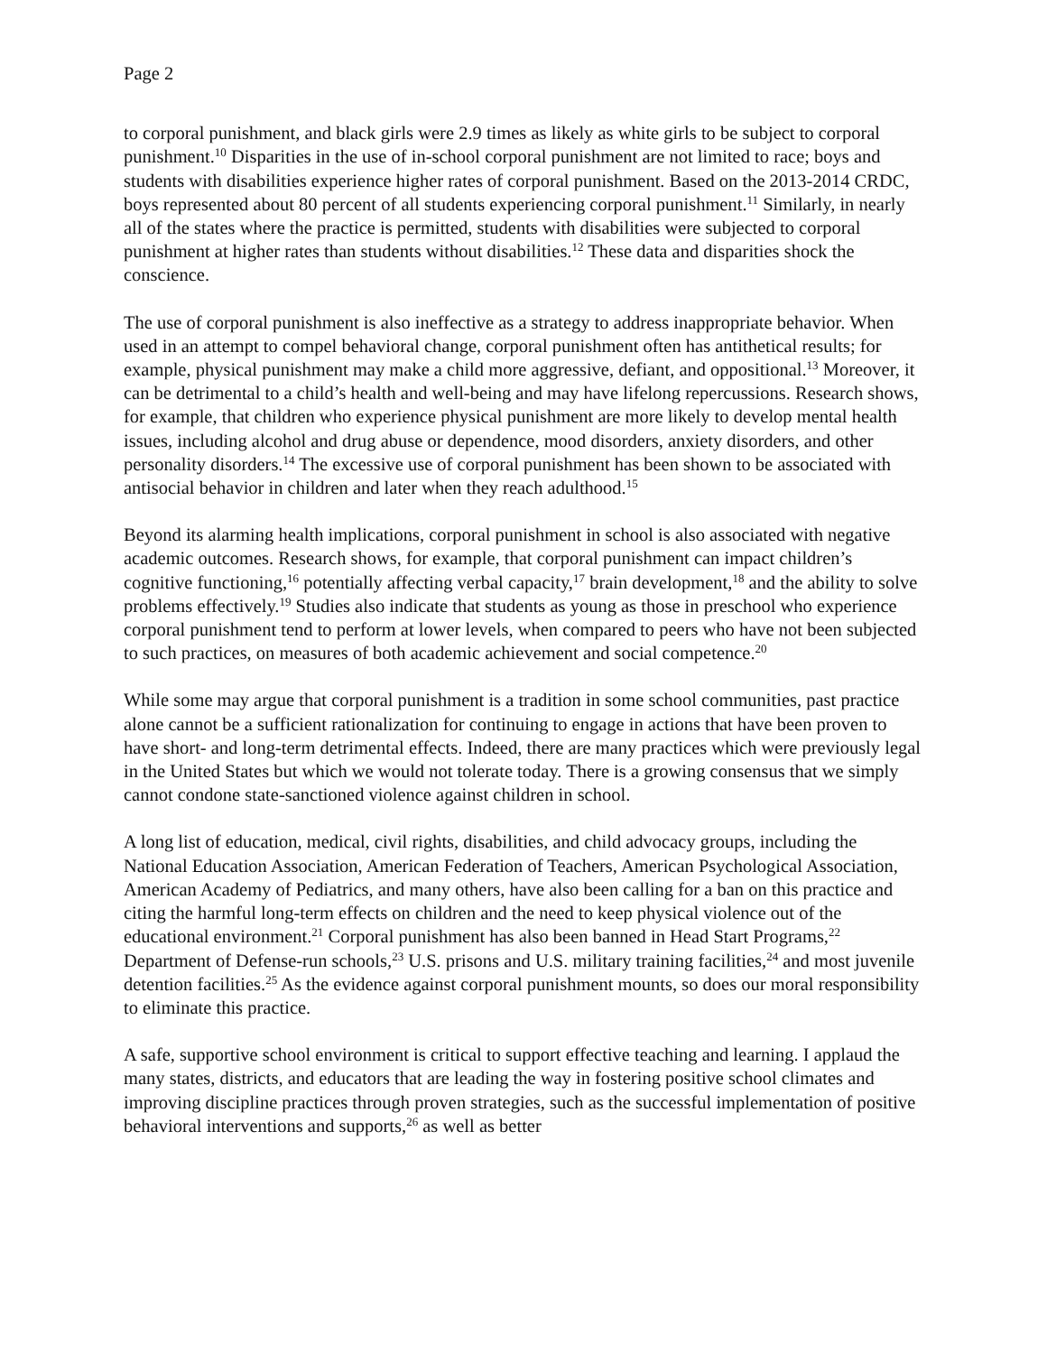Page 2
to corporal punishment, and black girls were 2.9 times as likely as white girls to be subject to corporal punishment.<sup>10</sup> Disparities in the use of in-school corporal punishment are not limited to race; boys and students with disabilities experience higher rates of corporal punishment. Based on the 2013-2014 CRDC, boys represented about 80 percent of all students experiencing corporal punishment.<sup>11</sup> Similarly, in nearly all of the states where the practice is permitted, students with disabilities were subjected to corporal punishment at higher rates than students without disabilities.<sup>12</sup> These data and disparities shock the conscience.
The use of corporal punishment is also ineffective as a strategy to address inappropriate behavior. When used in an attempt to compel behavioral change, corporal punishment often has antithetical results; for example, physical punishment may make a child more aggressive, defiant, and oppositional.<sup>13</sup> Moreover, it can be detrimental to a child’s health and well-being and may have lifelong repercussions. Research shows, for example, that children who experience physical punishment are more likely to develop mental health issues, including alcohol and drug abuse or dependence, mood disorders, anxiety disorders, and other personality disorders.<sup>14</sup> The excessive use of corporal punishment has been shown to be associated with antisocial behavior in children and later when they reach adulthood.<sup>15</sup>
Beyond its alarming health implications, corporal punishment in school is also associated with negative academic outcomes. Research shows, for example, that corporal punishment can impact children’s cognitive functioning,<sup>16</sup> potentially affecting verbal capacity,<sup>17</sup> brain development,<sup>18</sup> and the ability to solve problems effectively.<sup>19</sup> Studies also indicate that students as young as those in preschool who experience corporal punishment tend to perform at lower levels, when compared to peers who have not been subjected to such practices, on measures of both academic achievement and social competence.<sup>20</sup>
While some may argue that corporal punishment is a tradition in some school communities, past practice alone cannot be a sufficient rationalization for continuing to engage in actions that have been proven to have short- and long-term detrimental effects. Indeed, there are many practices which were previously legal in the United States but which we would not tolerate today. There is a growing consensus that we simply cannot condone state-sanctioned violence against children in school.
A long list of education, medical, civil rights, disabilities, and child advocacy groups, including the National Education Association, American Federation of Teachers, American Psychological Association, American Academy of Pediatrics, and many others, have also been calling for a ban on this practice and citing the harmful long-term effects on children and the need to keep physical violence out of the educational environment.<sup>21</sup> Corporal punishment has also been banned in Head Start Programs,<sup>22</sup> Department of Defense-run schools,<sup>23</sup> U.S. prisons and U.S. military training facilities,<sup>24</sup> and most juvenile detention facilities.<sup>25</sup> As the evidence against corporal punishment mounts, so does our moral responsibility to eliminate this practice.
A safe, supportive school environment is critical to support effective teaching and learning. I applaud the many states, districts, and educators that are leading the way in fostering positive school climates and improving discipline practices through proven strategies, such as the successful implementation of positive behavioral interventions and supports,<sup>26</sup> as well as better